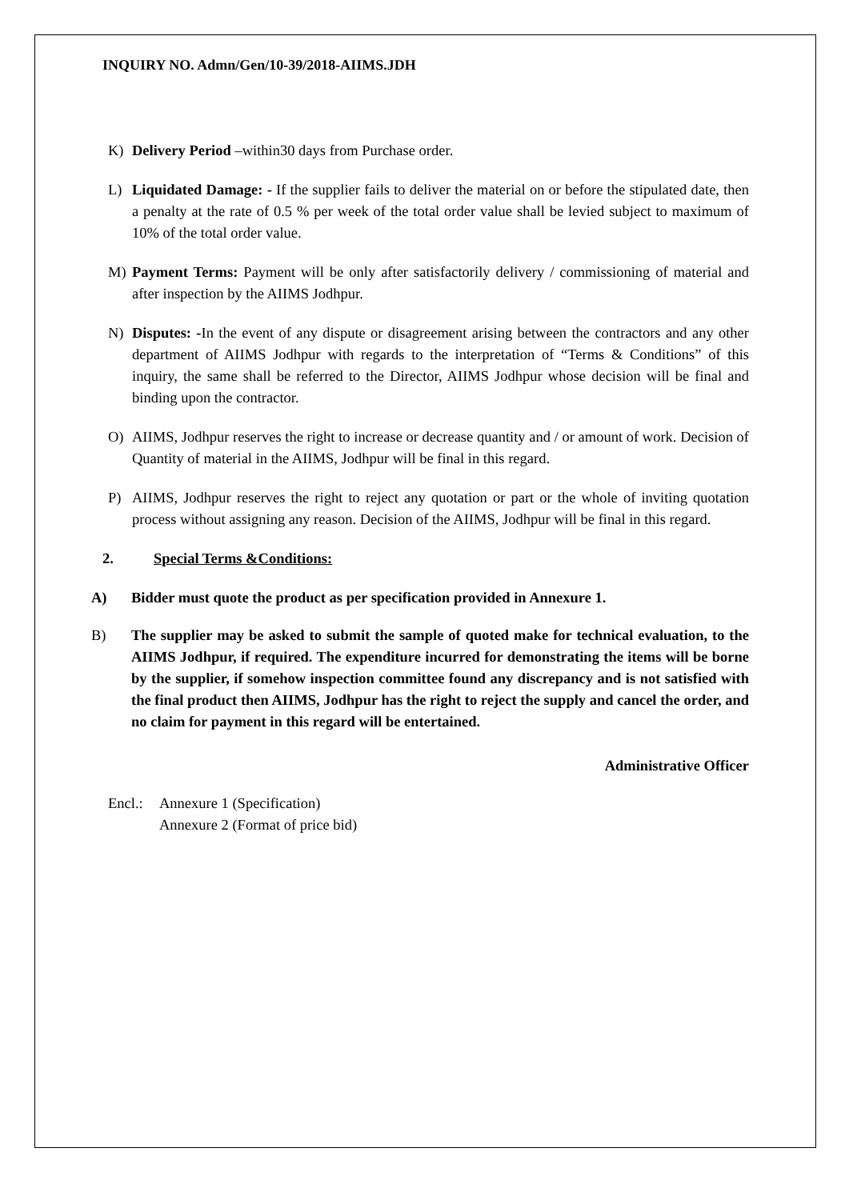INQUIRY NO. Admn/Gen/10-39/2018-AIIMS.JDH
K) Delivery Period –within30 days from Purchase order.
L) Liquidated Damage: - If the supplier fails to deliver the material on or before the stipulated date, then a penalty at the rate of 0.5 % per week of the total order value shall be levied subject to maximum of 10% of the total order value.
M) Payment Terms: Payment will be only after satisfactorily delivery / commissioning of material and after inspection by the AIIMS Jodhpur.
N) Disputes: -In the event of any dispute or disagreement arising between the contractors and any other department of AIIMS Jodhpur with regards to the interpretation of “Terms & Conditions” of this inquiry, the same shall be referred to the Director, AIIMS Jodhpur whose decision will be final and binding upon the contractor.
O) AIIMS, Jodhpur reserves the right to increase or decrease quantity and / or amount of work. Decision of Quantity of material in the AIIMS, Jodhpur will be final in this regard.
P) AIIMS, Jodhpur reserves the right to reject any quotation or part or the whole of inviting quotation process without assigning any reason. Decision of the AIIMS, Jodhpur will be final in this regard.
2. Special Terms &Conditions:
A) Bidder must quote the product as per specification provided in Annexure 1.
B) The supplier may be asked to submit the sample of quoted make for technical evaluation, to the AIIMS Jodhpur, if required. The expenditure incurred for demonstrating the items will be borne by the supplier, if somehow inspection committee found any discrepancy and is not satisfied with the final product then AIIMS, Jodhpur has the right to reject the supply and cancel the order, and no claim for payment in this regard will be entertained.
Administrative Officer
Encl.: Annexure 1 (Specification)
Annexure 2 (Format of price bid)